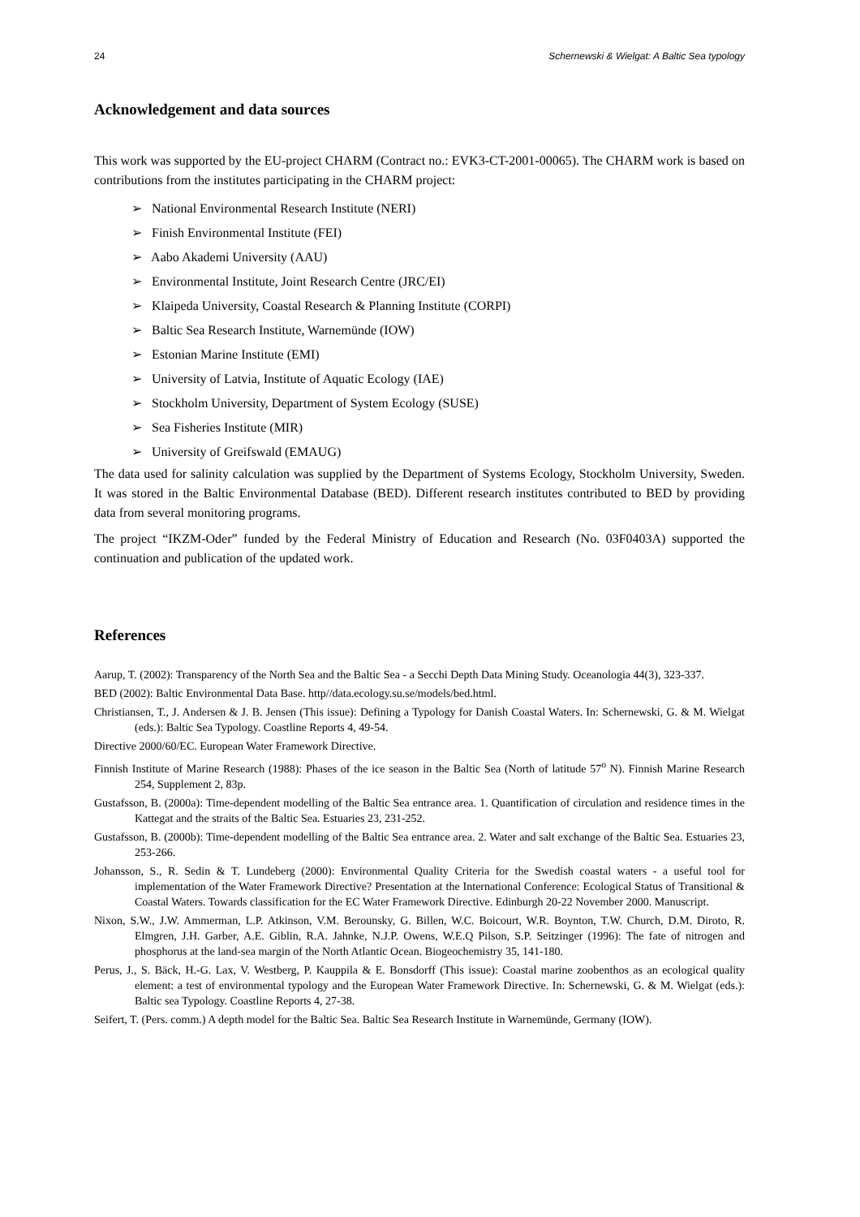24 Schernewski & Wielgat: A Baltic Sea typology
Acknowledgement and data sources
This work was supported by the EU-project CHARM (Contract no.: EVK3-CT-2001-00065). The CHARM work is based on contributions from the institutes participating in the CHARM project:
➢ National Environmental Research Institute (NERI)
➢ Finish Environmental Institute (FEI)
➢ Aabo Akademi University (AAU)
➢ Environmental Institute, Joint Research Centre (JRC/EI)
➢ Klaipeda University, Coastal Research & Planning Institute (CORPI)
➢ Baltic Sea Research Institute, Warnemünde (IOW)
➢ Estonian Marine Institute (EMI)
➢ University of Latvia, Institute of Aquatic Ecology (IAE)
➢ Stockholm University, Department of System Ecology (SUSE)
➢ Sea Fisheries Institute (MIR)
➢ University of Greifswald (EMAUG)
The data used for salinity calculation was supplied by the Department of Systems Ecology, Stockholm University, Sweden. It was stored in the Baltic Environmental Database (BED). Different research institutes contributed to BED by providing data from several monitoring programs.
The project “IKZM-Oder” funded by the Federal Ministry of Education and Research (No. 03F0403A) supported the continuation and publication of the updated work.
References
Aarup, T. (2002): Transparency of the North Sea and the Baltic Sea - a Secchi Depth Data Mining Study. Oceanologia 44(3), 323-337.
BED (2002): Baltic Environmental Data Base. http//data.ecology.su.se/models/bed.html.
Christiansen, T., J. Andersen & J. B. Jensen (This issue): Defining a Typology for Danish Coastal Waters. In: Schernewski, G. & M. Wielgat (eds.): Baltic Sea Typology. Coastline Reports 4, 49-54.
Directive 2000/60/EC. European Water Framework Directive.
Finnish Institute of Marine Research (1988): Phases of the ice season in the Baltic Sea (North of latitude 57<sup>o</sup> N). Finnish Marine Research 254, Supplement 2, 83p.
Gustafsson, B. (2000a): Time-dependent modelling of the Baltic Sea entrance area. 1. Quantification of circulation and residence times in the Kattegat and the straits of the Baltic Sea. Estuaries 23, 231-252.
Gustafsson, B. (2000b): Time-dependent modelling of the Baltic Sea entrance area. 2. Water and salt exchange of the Baltic Sea. Estuaries 23, 253-266.
Johansson, S., R. Sedin & T. Lundeberg (2000): Environmental Quality Criteria for the Swedish coastal waters - a useful tool for implementation of the Water Framework Directive? Presentation at the International Conference: Ecological Status of Transitional & Coastal Waters. Towards classification for the EC Water Framework Directive. Edinburgh 20-22 November 2000. Manuscript.
Nixon, S.W., J.W. Ammerman, L.P. Atkinson, V.M. Berounsky, G. Billen, W.C. Boicourt, W.R. Boynton, T.W. Church, D.M. Diroto, R. Elmgren, J.H. Garber, A.E. Giblin, R.A. Jahnke, N.J.P. Owens, W.E.Q Pilson, S.P. Seitzinger (1996): The fate of nitrogen and phosphorus at the land-sea margin of the North Atlantic Ocean. Biogeochemistry 35, 141-180.
Perus, J., S. Bäck, H.-G. Lax, V. Westberg, P. Kauppila & E. Bonsdorff (This issue): Coastal marine zoobenthos as an ecological quality element: a test of environmental typology and the European Water Framework Directive. In: Schernewski, G. & M. Wielgat (eds.): Baltic sea Typology. Coastline Reports 4, 27-38.
Seifert, T. (Pers. comm.) A depth model for the Baltic Sea. Baltic Sea Research Institute in Warnemünde, Germany (IOW).